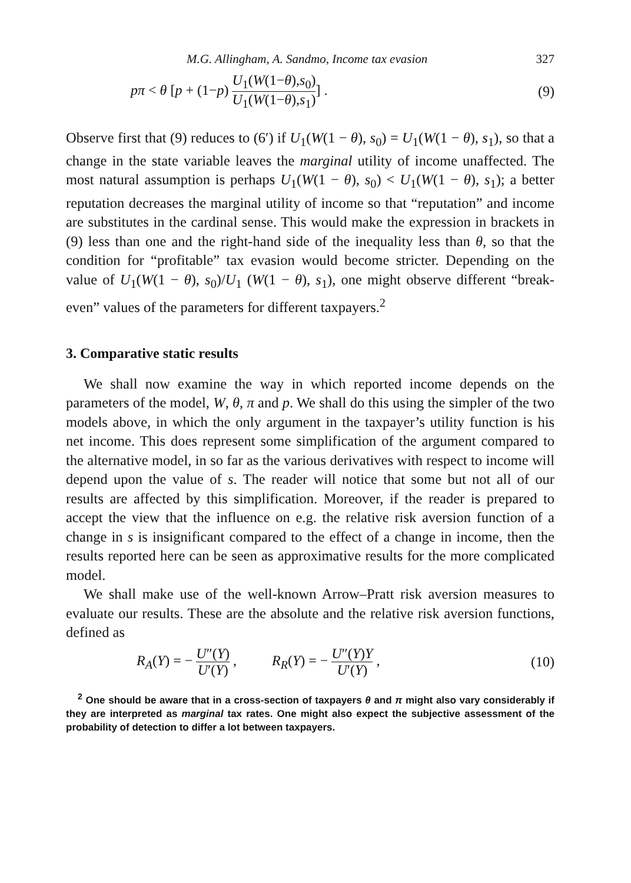M.G. Allingham, A. Sandmo, Income tax evasion 327
pπ < θ [p + (1−p) U<sub>1</sub>(W(1−θ),s<sub>0</sub>) U<sub>1</sub>(W(1−θ),s<sub>1</sub>)] . (9)
Observe first that (9) reduces to (6′) if U<sub>1</sub>(W(1 − θ), s<sub>0</sub>) = U<sub>1</sub>(W(1 − θ), s<sub>1</sub>), so that a change in the state variable leaves the marginal utility of income unaffected. The most natural assumption is perhaps U<sub>1</sub>(W(1 − θ), s<sub>0</sub>) < U<sub>1</sub>(W(1 − θ), s<sub>1</sub>); a better reputation decreases the marginal utility of income so that “reputation” and income are substitutes in the cardinal sense. This would make the expression in brackets in (9) less than one and the right-hand side of the inequality less than θ, so that the condition for “profitable” tax evasion would become stricter. Depending on the value of U<sub>1</sub>(W(1 − θ), s<sub>0</sub>)/U<sub>1</sub> (W(1 − θ), s<sub>1</sub>), one might observe different “break-even” values of the parameters for different taxpayers.<sup>2</sup>
3. Comparative static results
We shall now examine the way in which reported income depends on the parameters of the model, W, θ, π and p. We shall do this using the simpler of the two models above, in which the only argument in the taxpayer’s utility function is his net income. This does represent some simplification of the argument compared to the alternative model, in so far as the various derivatives with respect to income will depend upon the value of s. The reader will notice that some but not all of our results are affected by this simplification. Moreover, if the reader is prepared to accept the view that the influence on e.g. the relative risk aversion function of a change in s is insignificant compared to the effect of a change in income, then the results reported here can be seen as approximative results for the more complicated model.
We shall make use of the well-known Arrow–Pratt risk aversion measures to evaluate our results. These are the absolute and the relative risk aversion functions, defined as
R<sub>A</sub>(Y) = − U″(Y) U′(Y) , R<sub>R</sub>(Y) = − U″(Y)Y U′(Y) , (10)
<sup>2</sup> One should be aware that in a cross-section of taxpayers θ and π might also vary considerably if they are interpreted as marginal tax rates. One might also expect the subjective assessment of the probability of detection to differ a lot between taxpayers.